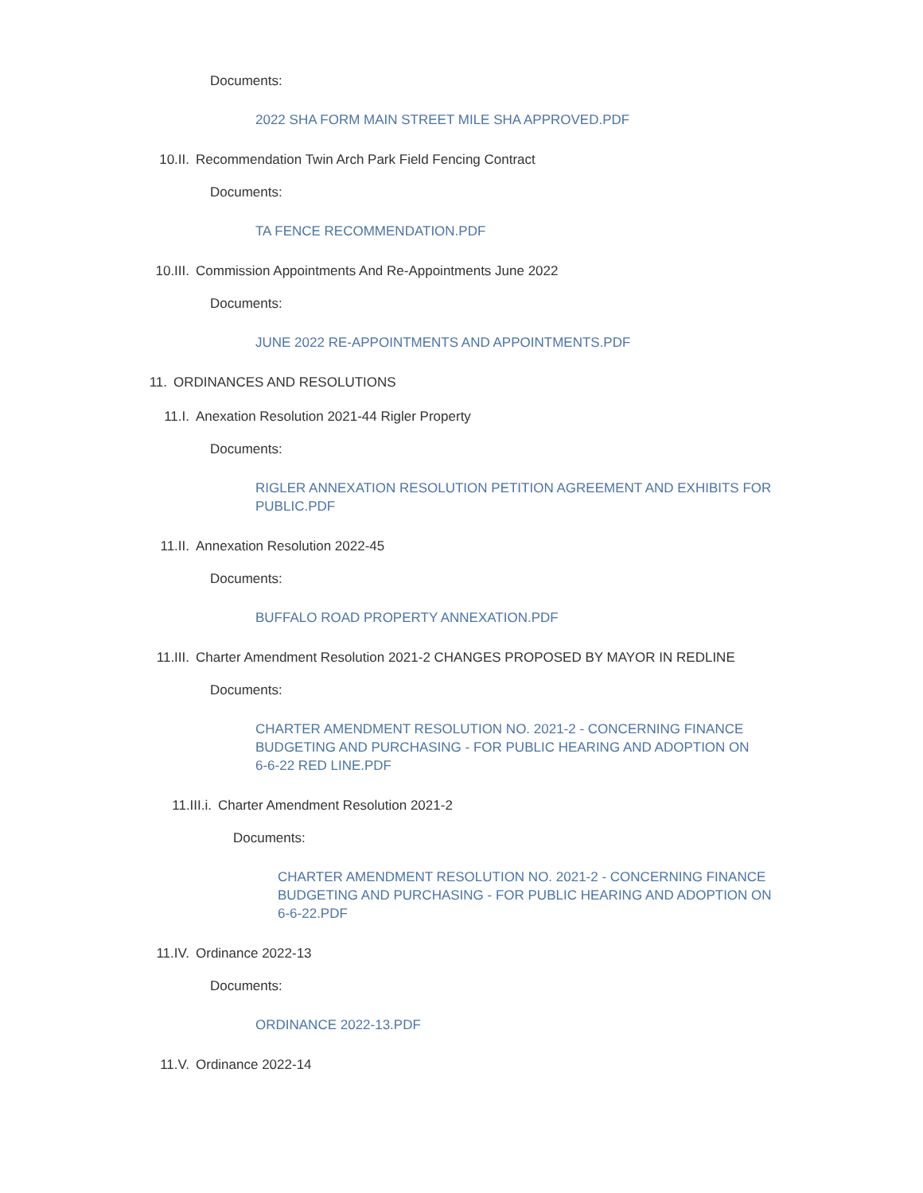Documents:
2022 SHA FORM MAIN STREET MILE SHA APPROVED.PDF
10.II. Recommendation Twin Arch Park Field Fencing Contract
Documents:
TA FENCE RECOMMENDATION.PDF
10.III. Commission Appointments And Re-Appointments June 2022
Documents:
JUNE 2022 RE-APPOINTMENTS AND APPOINTMENTS.PDF
11. ORDINANCES AND RESOLUTIONS
11.I. Anexation Resolution 2021-44 Rigler Property
Documents:
RIGLER ANNEXATION RESOLUTION PETITION AGREEMENT AND EXHIBITS FOR PUBLIC.PDF
11.II. Annexation Resolution 2022-45
Documents:
BUFFALO ROAD PROPERTY ANNEXATION.PDF
11.III. Charter Amendment Resolution 2021-2 CHANGES PROPOSED BY MAYOR IN REDLINE
Documents:
CHARTER AMENDMENT RESOLUTION NO. 2021-2 - CONCERNING FINANCE BUDGETING AND PURCHASING - FOR PUBLIC HEARING AND ADOPTION ON 6-6-22 RED LINE.PDF
11.III.i. Charter Amendment Resolution 2021-2
Documents:
CHARTER AMENDMENT RESOLUTION NO. 2021-2 - CONCERNING FINANCE BUDGETING AND PURCHASING - FOR PUBLIC HEARING AND ADOPTION ON 6-6-22.PDF
11.IV. Ordinance 2022-13
Documents:
ORDINANCE 2022-13.PDF
11.V. Ordinance 2022-14